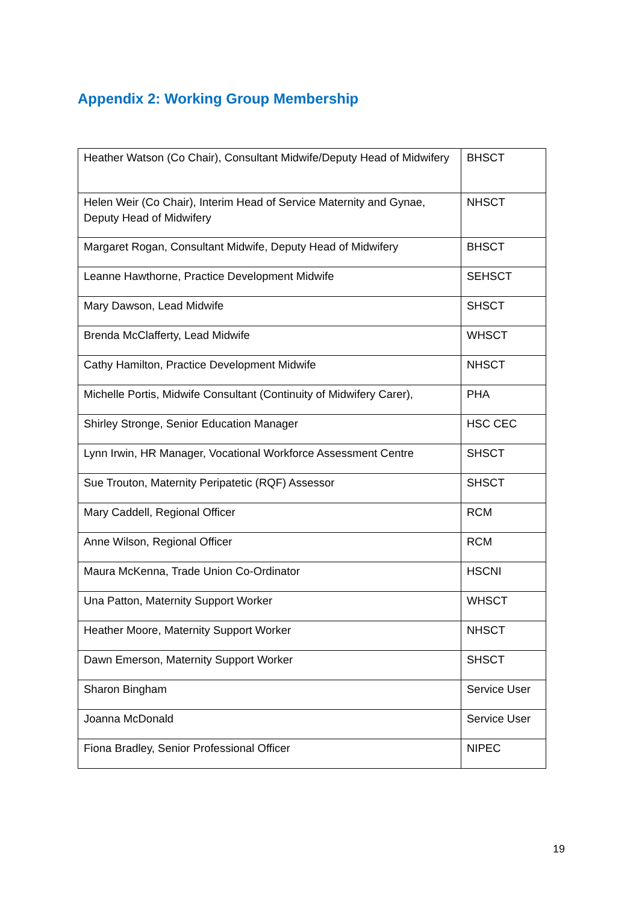Appendix 2: Working Group Membership
| Heather Watson (Co Chair), Consultant Midwife/Deputy Head of Midwifery | BHSCT |
| Helen Weir (Co Chair), Interim Head of Service Maternity and Gynae, Deputy Head of Midwifery | NHSCT |
| Margaret Rogan, Consultant Midwife, Deputy Head of Midwifery | BHSCT |
| Leanne Hawthorne, Practice Development Midwife | SEHSCT |
| Mary Dawson, Lead Midwife | SHSCT |
| Brenda McClafferty, Lead Midwife | WHSCT |
| Cathy Hamilton, Practice Development Midwife | NHSCT |
| Michelle Portis, Midwife Consultant (Continuity of Midwifery Carer), | PHA |
| Shirley Stronge, Senior Education Manager | HSC CEC |
| Lynn Irwin, HR Manager, Vocational Workforce Assessment Centre | SHSCT |
| Sue Trouton, Maternity Peripatetic (RQF) Assessor | SHSCT |
| Mary Caddell, Regional Officer | RCM |
| Anne Wilson, Regional Officer | RCM |
| Maura McKenna, Trade Union Co-Ordinator | HSCNI |
| Una Patton, Maternity Support Worker | WHSCT |
| Heather Moore, Maternity Support Worker | NHSCT |
| Dawn Emerson, Maternity Support Worker | SHSCT |
| Sharon Bingham | Service User |
| Joanna McDonald | Service User |
| Fiona Bradley, Senior Professional Officer | NIPEC |
19